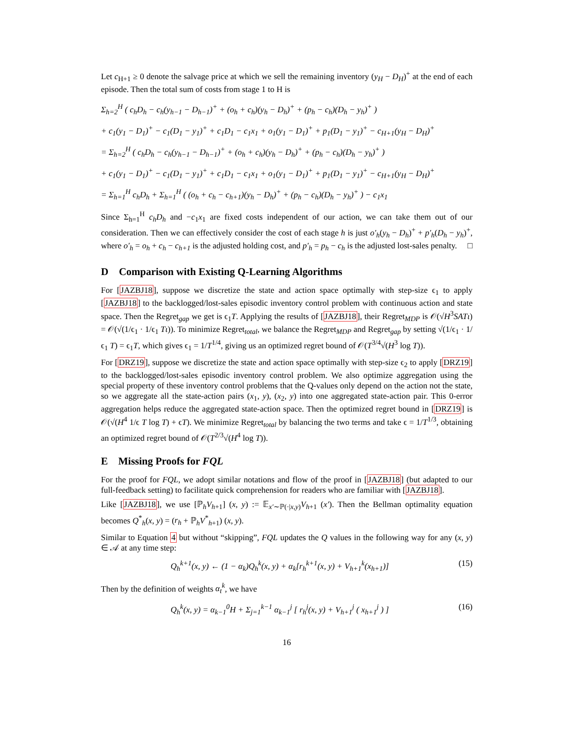Let c<sub>H+1</sub> ≥ 0 denote the salvage price at which we sell the remaining inventory (y<sub>H</sub> − D<sub>H</sub>)<sup>+</sup> at the end of each episode. Then the total sum of costs from stage 1 to H is
Σ<sub>h=2</sub><sup>H</sup> ( c<sub>h</sub>D<sub>h</sub> − c<sub>h</sub>(y<sub>h−1</sub> − D<sub>h−1</sub>)<sup>+</sup> + (o<sub>h</sub> + c<sub>h</sub>)(y<sub>h</sub> − D<sub>h</sub>)<sup>+</sup> + (p<sub>h</sub> − c<sub>h</sub>)(D<sub>h</sub> − y<sub>h</sub>)<sup>+</sup> )
+ c<sub>1</sub>(y<sub>1</sub> − D<sub>1</sub>)<sup>+</sup> − c<sub>1</sub>(D<sub>1</sub> − y<sub>1</sub>)<sup>+</sup> + c<sub>1</sub>D<sub>1</sub> − c<sub>1</sub>x<sub>1</sub> + o<sub>1</sub>(y<sub>1</sub> − D<sub>1</sub>)<sup>+</sup> + p<sub>1</sub>(D<sub>1</sub> − y<sub>1</sub>)<sup>+</sup> − c<sub>H+1</sub>(y<sub>H</sub> − D<sub>H</sub>)<sup>+</sup>
= Σ<sub>h=2</sub><sup>H</sup> ( c<sub>h</sub>D<sub>h</sub> − c<sub>h</sub>(y<sub>h−1</sub> − D<sub>h−1</sub>)<sup>+</sup> + (o<sub>h</sub> + c<sub>h</sub>)(y<sub>h</sub> − D<sub>h</sub>)<sup>+</sup> + (p<sub>h</sub> − c<sub>h</sub>)(D<sub>h</sub> − y<sub>h</sub>)<sup>+</sup> )
+ c<sub>1</sub>(y<sub>1</sub> − D<sub>1</sub>)<sup>+</sup> − c<sub>1</sub>(D<sub>1</sub> − y<sub>1</sub>)<sup>+</sup> + c<sub>1</sub>D<sub>1</sub> − c<sub>1</sub>x<sub>1</sub> + o<sub>1</sub>(y<sub>1</sub> − D<sub>1</sub>)<sup>+</sup> + p<sub>1</sub>(D<sub>1</sub> − y<sub>1</sub>)<sup>+</sup> − c<sub>H+1</sub>(y<sub>H</sub> − D<sub>H</sub>)<sup>+</sup>
= Σ<sub>h=1</sub><sup>H</sup> c<sub>h</sub>D<sub>h</sub> + Σ<sub>h=1</sub><sup>H</sup> ( (o<sub>h</sub> + c<sub>h</sub> − c<sub>h+1</sub>)(y<sub>h</sub> − D<sub>h</sub>)<sup>+</sup> + (p<sub>h</sub> − c<sub>h</sub>)(D<sub>h</sub> − y<sub>h</sub>)<sup>+</sup> ) − c<sub>1</sub>x<sub>1</sub>
Since Σ<sub>h=1</sub><sup>H</sup> c<sub>h</sub>D<sub>h</sub> and −c<sub>1</sub>x<sub>1</sub> are fixed costs independent of our action, we can take them out of our consideration. Then we can effectively consider the cost of each stage h is just o′<sub>h</sub>(y<sub>h</sub> − D<sub>h</sub>)<sup>+</sup> + p′<sub>h</sub>(D<sub>h</sub> − y<sub>h</sub>)<sup>+</sup>, where o′<sub>h</sub> = o<sub>h</sub> + c<sub>h</sub> − c<sub>h+1</sub> is the adjusted holding cost, and p′<sub>h</sub> = p<sub>h</sub> − c<sub>h</sub> is the adjusted lost-sales penalty. □
D Comparison with Existing Q-Learning Algorithms
For [JAZBJ18], suppose we discretize the state and action space optimally with step-size ϵ<sub>1</sub> to apply [JAZBJ18] to the backlogged/lost-sales episodic inventory control problem with continuous action and state space. Then the Regret<sub>gap</sub> we get is ϵ<sub>1</sub>T. Applying the results of [JAZBJ18], their Regret<sub>MDP</sub> is 𝒪(√H<sup>3</sup>SATι) = 𝒪(√(1/ϵ<sub>1</sub> · 1/ϵ<sub>1</sub> Tι)). To minimize Regret<sub>total</sub>, we balance the Regret<sub>MDP</sub> and Regret<sub>gap</sub> by setting √(1/ϵ<sub>1</sub> · 1/ϵ<sub>1</sub> T) = ϵ<sub>1</sub>T, which gives ϵ<sub>1</sub> = 1/T<sup>1/4</sup>, giving us an optimized regret bound of 𝒪(T<sup>3/4</sup>√(H<sup>3</sup> log T)).
For [DRZ19], suppose we discretize the state and action space optimally with step-size ϵ<sub>2</sub> to apply [DRZ19] to the backlogged/lost-sales episodic inventory control problem. We also optimize aggregation using the special property of these inventory control problems that the Q-values only depend on the action not the state, so we aggregate all the state-action pairs (x<sub>1</sub>, y), (x<sub>2</sub>, y) into one aggregated state-action pair. This 0-error aggregation helps reduce the aggregated state-action space. Then the optimized regret bound in [DRZ19] is 𝒪(√(H<sup>4</sup> 1/ϵ T log T) + ϵT). We minimize Regret<sub>total</sub> by balancing the two terms and take ϵ = 1/T<sup>1/3</sup>, obtaining an optimized regret bound of 𝒪(T<sup>2/3</sup>√(H<sup>4</sup> log T)).
E Missing Proofs for FQL
For the proof for FQL, we adopt similar notations and flow of the proof in [JAZBJ18] (but adapted to our full-feedback setting) to facilitate quick comprehension for readers who are familiar with [JAZBJ18].
Like [JAZBJ18], we use [ℙ<sub>h</sub>V<sub>h+1</sub>] (x, y) := 𝔼<sub>x′∼ℙ(·|x,y)</sub>V<sub>h+1</sub> (x′). Then the Bellman optimality equation becomes Q<sup>*</sup><sub>h</sub>(x, y) = (r<sub>h</sub> + ℙ<sub>h</sub>V<sup>*</sup><sub>h+1</sub>) (x, y).
Similar to Equation 4 but without “skipping”, FQL updates the Q values in the following way for any (x, y) ∈ 𝒜 at any time step:
Q<sub>h</sub><sup>k+1</sup>(x, y) ← (1 − α<sub>k</sub>)Q<sub>h</sub><sup>k</sup>(x, y) + α<sub>k</sub>[r<sub>h</sub><sup>k+1</sup>(x, y) + V<sub>h+1</sub><sup>k</sup>(x<sub>h+1</sub>)] (15)
Then by the definition of weights α<sub>t</sub><sup>k</sup>, we have
Q<sub>h</sub><sup>k</sup>(x, y) = α<sub>k−1</sub><sup>0</sup>H + Σ<sub>j=1</sub><sup>k−1</sup> α<sub>k−1</sub><sup>j</sup> [ r<sub>h</sub><sup>j</sup>(x, y) + V<sub>h+1</sub><sup>j</sup> ( x<sub>h+1</sub><sup>j</sup> ) ] (16)
16